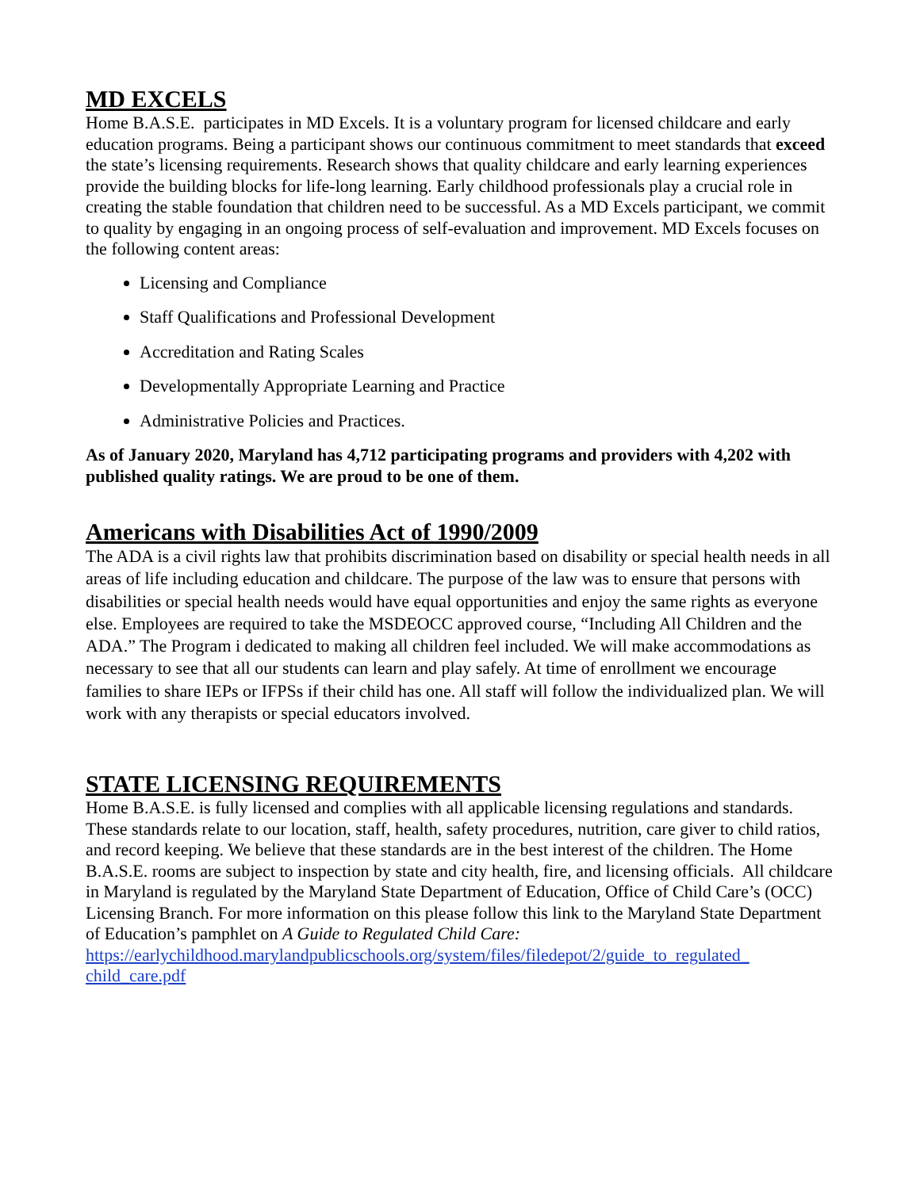MD EXCELS
Home B.A.S.E. participates in MD Excels. It is a voluntary program for licensed childcare and early education programs. Being a participant shows our continuous commitment to meet standards that exceed the state’s licensing requirements. Research shows that quality childcare and early learning experiences provide the building blocks for life-long learning. Early childhood professionals play a crucial role in creating the stable foundation that children need to be successful. As a MD Excels participant, we commit to quality by engaging in an ongoing process of self-evaluation and improvement. MD Excels focuses on the following content areas:
Licensing and Compliance
Staff Qualifications and Professional Development
Accreditation and Rating Scales
Developmentally Appropriate Learning and Practice
Administrative Policies and Practices.
As of January 2020, Maryland has 4,712 participating programs and providers with 4,202 with published quality ratings. We are proud to be one of them.
Americans with Disabilities Act of 1990/2009
The ADA is a civil rights law that prohibits discrimination based on disability or special health needs in all areas of life including education and childcare. The purpose of the law was to ensure that persons with disabilities or special health needs would have equal opportunities and enjoy the same rights as everyone else. Employees are required to take the MSDEOCC approved course, “Including All Children and the ADA.” The Program i dedicated to making all children feel included. We will make accommodations as necessary to see that all our students can learn and play safely. At time of enrollment we encourage families to share IEPs or IFPSs if their child has one. All staff will follow the individualized plan. We will work with any therapists or special educators involved.
STATE LICENSING REQUIREMENTS
Home B.A.S.E. is fully licensed and complies with all applicable licensing regulations and standards. These standards relate to our location, staff, health, safety procedures, nutrition, care giver to child ratios, and record keeping. We believe that these standards are in the best interest of the children. The Home B.A.S.E. rooms are subject to inspection by state and city health, fire, and licensing officials. All childcare in Maryland is regulated by the Maryland State Department of Education, Office of Child Care’s (OCC) Licensing Branch. For more information on this please follow this link to the Maryland State Department of Education’s pamphlet on A Guide to Regulated Child Care:
https://earlychildhood.marylandpublicschools.org/system/files/filedepot/2/guide_to_regulated_ child_care.pdf